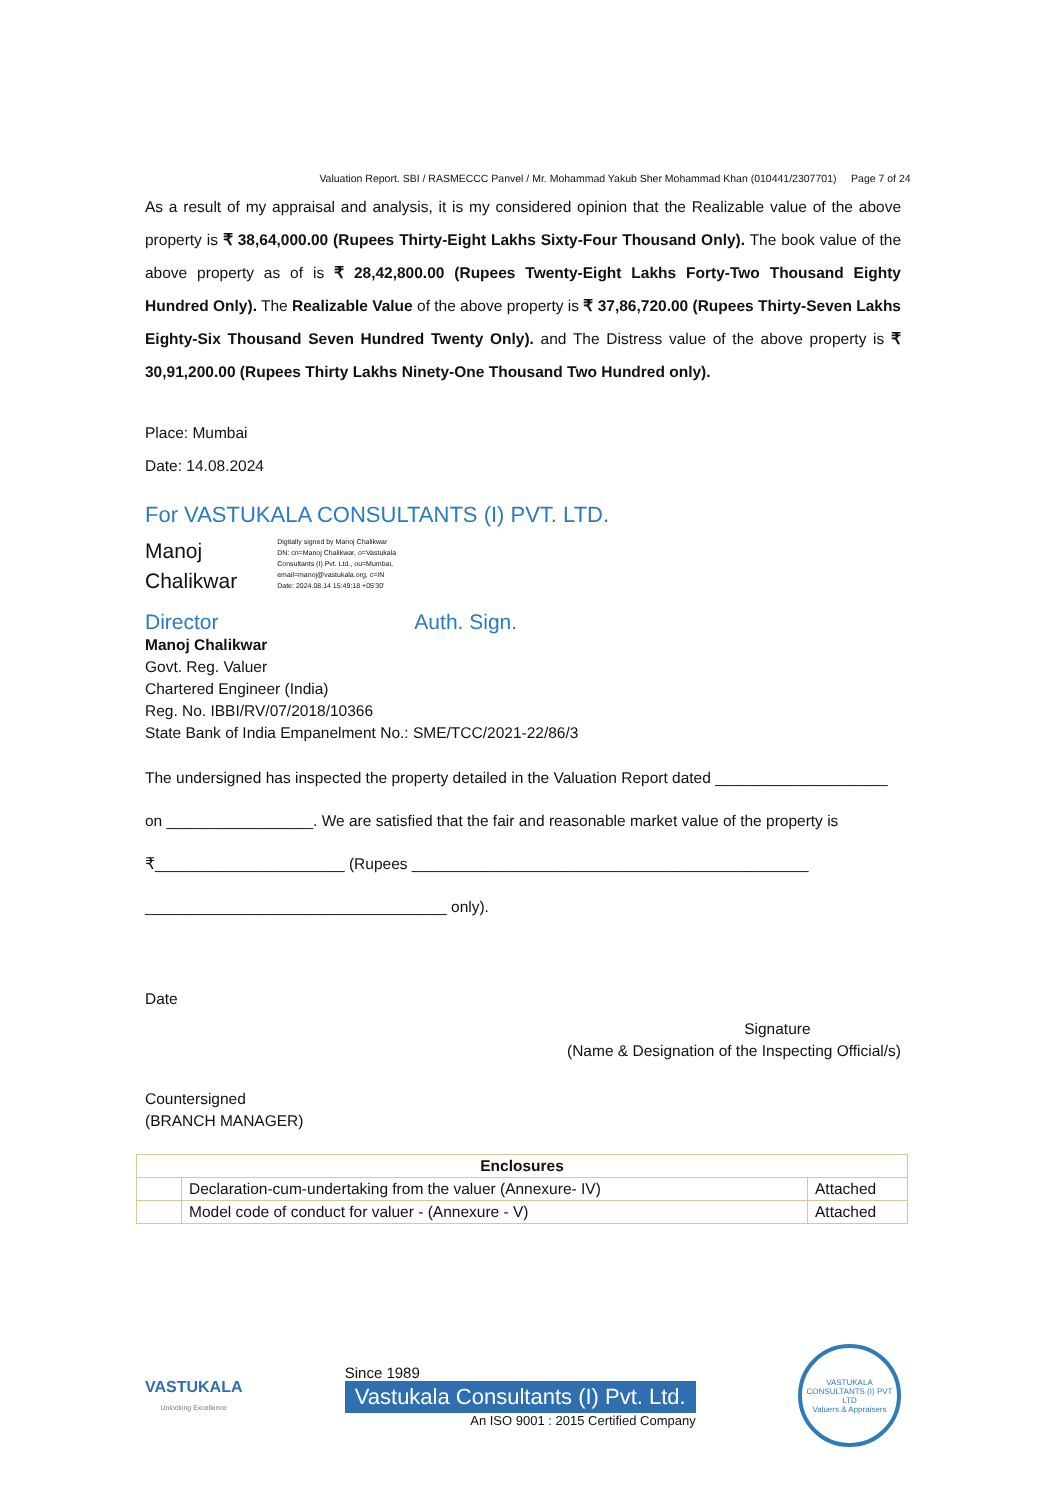Valuation Report. SBI / RASMECCC Panvel / Mr. Mohammad Yakub Sher Mohammad Khan (010441/2307701) Page 7 of 24
As a result of my appraisal and analysis, it is my considered opinion that the Realizable value of the above property is ₹ 38,64,000.00 (Rupees Thirty-Eight Lakhs Sixty-Four Thousand Only). The book value of the above property as of is ₹ 28,42,800.00 (Rupees Twenty-Eight Lakhs Forty-Two Thousand Eighty Hundred Only). The Realizable Value of the above property is ₹ 37,86,720.00 (Rupees Thirty-Seven Lakhs Eighty-Six Thousand Seven Hundred Twenty Only). and The Distress value of the above property is ₹ 30,91,200.00 (Rupees Thirty Lakhs Ninety-One Thousand Two Hundred only).
Place: Mumbai
Date: 14.08.2024
For VASTUKALA CONSULTANTS (I) PVT. LTD.
Manoj
Chalikwar
Digitally signed by Manoj Chalikwar
DN: cn=Manoj Chalikwar, o=Vastukala
Consultants (I) Pvt. Ltd., ou=Mumbai,
email=manoj@vastukala.org, c=IN
Date: 2024.08.14 15:49:18 +05'30'
Director Auth. Sign.
Manoj Chalikwar
Govt. Reg. Valuer
Chartered Engineer (India)
Reg. No. IBBI/RV/07/2018/10366
State Bank of India Empanelment No.: SME/TCC/2021-22/86/3
The undersigned has inspected the property detailed in the Valuation Report dated ____________________
on _________________. We are satisfied that the fair and reasonable market value of the property is
₹______________________ (Rupees ______________________________________________
___________________________________ only).
Date
Signature
(Name & Designation of the Inspecting Official/s)
Countersigned
(BRANCH MANAGER)
| Enclosures | | |
| | Declaration-cum-undertaking from the valuer (Annexure- IV) | Attached |
| | Model code of conduct for valuer - (Annexure - V) | Attached |
VASTUKALA
Unlocking Excellence
Since 1989
Vastukala Consultants (I) Pvt. Ltd.
An ISO 9001 : 2015 Certified Company
VASTUKALA CONSULTANTS (I) PVT LTD
Valuers & Appraisers